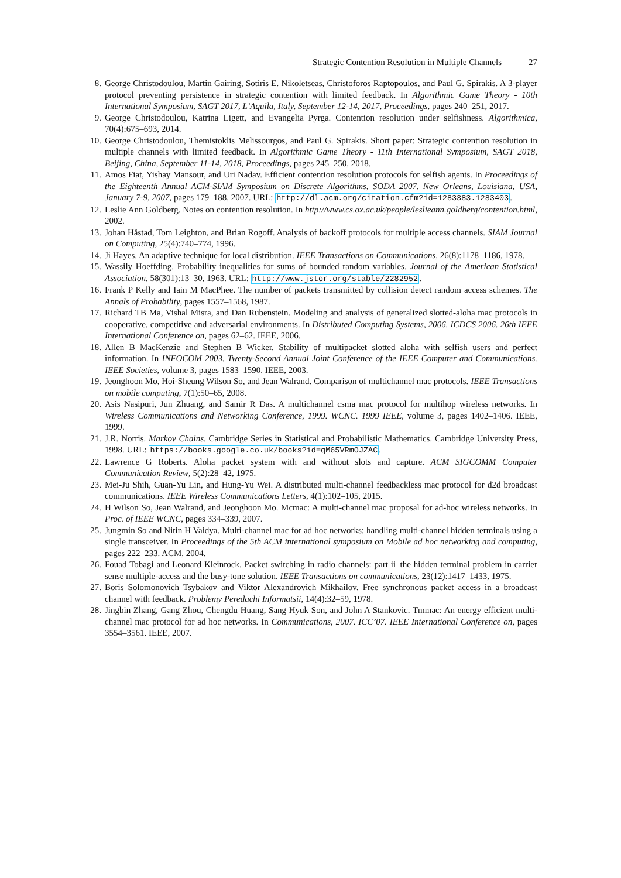Strategic Contention Resolution in Multiple Channels 27
8. George Christodoulou, Martin Gairing, Sotiris E. Nikoletseas, Christoforos Raptopoulos, and Paul G. Spirakis. A 3-player protocol preventing persistence in strategic contention with limited feedback. In Algorithmic Game Theory - 10th International Symposium, SAGT 2017, L’Aquila, Italy, September 12-14, 2017, Proceedings, pages 240–251, 2017.
9. George Christodoulou, Katrina Ligett, and Evangelia Pyrga. Contention resolution under selfishness. Algorithmica, 70(4):675–693, 2014.
10. George Christodoulou, Themistoklis Melissourgos, and Paul G. Spirakis. Short paper: Strategic contention resolution in multiple channels with limited feedback. In Algorithmic Game Theory - 11th International Symposium, SAGT 2018, Beijing, China, September 11-14, 2018, Proceedings, pages 245–250, 2018.
11. Amos Fiat, Yishay Mansour, and Uri Nadav. Efficient contention resolution protocols for selfish agents. In Proceedings of the Eighteenth Annual ACM-SIAM Symposium on Discrete Algorithms, SODA 2007, New Orleans, Louisiana, USA, January 7-9, 2007, pages 179–188, 2007. URL: http://dl.acm.org/citation.cfm?id=1283383.1283403.
12. Leslie Ann Goldberg. Notes on contention resolution. In http://www.cs.ox.ac.uk/people/leslieann.goldberg/contention.html, 2002.
13. Johan Håstad, Tom Leighton, and Brian Rogoff. Analysis of backoff protocols for multiple access channels. SIAM Journal on Computing, 25(4):740–774, 1996.
14. Ji Hayes. An adaptive technique for local distribution. IEEE Transactions on Communications, 26(8):1178–1186, 1978.
15. Wassily Hoeffding. Probability inequalities for sums of bounded random variables. Journal of the American Statistical Association, 58(301):13–30, 1963. URL: http://www.jstor.org/stable/2282952.
16. Frank P Kelly and Iain M MacPhee. The number of packets transmitted by collision detect random access schemes. The Annals of Probability, pages 1557–1568, 1987.
17. Richard TB Ma, Vishal Misra, and Dan Rubenstein. Modeling and analysis of generalized slotted-aloha mac protocols in cooperative, competitive and adversarial environments. In Distributed Computing Systems, 2006. ICDCS 2006. 26th IEEE International Conference on, pages 62–62. IEEE, 2006.
18. Allen B MacKenzie and Stephen B Wicker. Stability of multipacket slotted aloha with selfish users and perfect information. In INFOCOM 2003. Twenty-Second Annual Joint Conference of the IEEE Computer and Communications. IEEE Societies, volume 3, pages 1583–1590. IEEE, 2003.
19. Jeonghoon Mo, Hoi-Sheung Wilson So, and Jean Walrand. Comparison of multichannel mac protocols. IEEE Transactions on mobile computing, 7(1):50–65, 2008.
20. Asis Nasipuri, Jun Zhuang, and Samir R Das. A multichannel csma mac protocol for multihop wireless networks. In Wireless Communications and Networking Conference, 1999. WCNC. 1999 IEEE, volume 3, pages 1402–1406. IEEE, 1999.
21. J.R. Norris. Markov Chains. Cambridge Series in Statistical and Probabilistic Mathematics. Cambridge University Press, 1998. URL: https://books.google.co.uk/books?id=qM65VRmOJZAC.
22. Lawrence G Roberts. Aloha packet system with and without slots and capture. ACM SIGCOMM Computer Communication Review, 5(2):28–42, 1975.
23. Mei-Ju Shih, Guan-Yu Lin, and Hung-Yu Wei. A distributed multi-channel feedbackless mac protocol for d2d broadcast communications. IEEE Wireless Communications Letters, 4(1):102–105, 2015.
24. H Wilson So, Jean Walrand, and Jeonghoon Mo. Mcmac: A multi-channel mac proposal for ad-hoc wireless networks. In Proc. of IEEE WCNC, pages 334–339, 2007.
25. Jungmin So and Nitin H Vaidya. Multi-channel mac for ad hoc networks: handling multi-channel hidden terminals using a single transceiver. In Proceedings of the 5th ACM international symposium on Mobile ad hoc networking and computing, pages 222–233. ACM, 2004.
26. Fouad Tobagi and Leonard Kleinrock. Packet switching in radio channels: part ii–the hidden terminal problem in carrier sense multiple-access and the busy-tone solution. IEEE Transactions on communications, 23(12):1417–1433, 1975.
27. Boris Solomonovich Tsybakov and Viktor Alexandrovich Mikhailov. Free synchronous packet access in a broadcast channel with feedback. Problemy Peredachi Informatsii, 14(4):32–59, 1978.
28. Jingbin Zhang, Gang Zhou, Chengdu Huang, Sang Hyuk Son, and John A Stankovic. Tmmac: An energy efficient multi-channel mac protocol for ad hoc networks. In Communications, 2007. ICC’07. IEEE International Conference on, pages 3554–3561. IEEE, 2007.